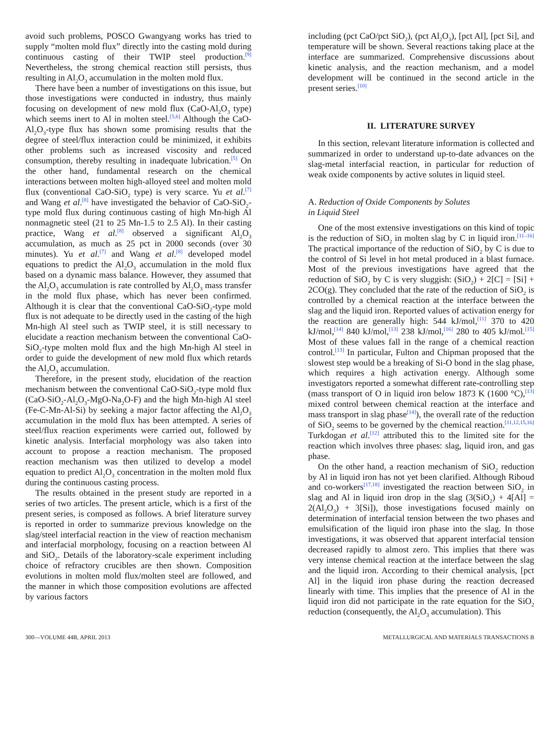avoid such problems, POSCO Gwangyang works has tried to supply “molten mold flux” directly into the casting mold during continuous casting of their TWIP steel production.<sup>[9]</sup> Nevertheless, the strong chemical reaction still persists, thus resulting in Al<sub>2</sub>O<sub>3</sub> accumulation in the molten mold flux.
There have been a number of investigations on this issue, but those investigations were conducted in industry, thus mainly focusing on development of new mold flux (CaO-Al<sub>2</sub>O<sub>3</sub> type) which seems inert to Al in molten steel.<sup>[5,6]</sup> Although the CaO-Al<sub>2</sub>O<sub>3</sub>-type flux has shown some promising results that the degree of steel/flux interaction could be minimized, it exhibits other problems such as increased viscosity and reduced consumption, thereby resulting in inadequate lubrication.<sup>[5]</sup> On the other hand, fundamental research on the chemical interactions between molten high-alloyed steel and molten mold flux (conventional CaO-SiO<sub>2</sub> type) is very scarce. Yu et al.<sup>[7]</sup> and Wang et al.<sup>[8]</sup> have investigated the behavior of CaO-SiO<sub>2</sub>-type mold flux during continuous casting of high Mn-high Al nonmagnetic steel (21 to 25 Mn-1.5 to 2.5 Al). In their casting practice, Wang et al.<sup>[8]</sup> observed a significant Al<sub>2</sub>O<sub>3</sub> accumulation, as much as 25 pct in 2000 seconds (over 30 minutes). Yu et al.<sup>[7]</sup> and Wang et al.<sup>[8]</sup> developed model equations to predict the Al<sub>2</sub>O<sub>3</sub> accumulation in the mold flux based on a dynamic mass balance. However, they assumed that the Al<sub>2</sub>O<sub>3</sub> accumulation is rate controlled by Al<sub>2</sub>O<sub>3</sub> mass transfer in the mold flux phase, which has never been confirmed. Although it is clear that the conventional CaO-SiO<sub>2</sub>-type mold flux is not adequate to be directly used in the casting of the high Mn-high Al steel such as TWIP steel, it is still necessary to elucidate a reaction mechanism between the conventional CaO-SiO<sub>2</sub>-type molten mold flux and the high Mn-high Al steel in order to guide the development of new mold flux which retards the Al<sub>2</sub>O<sub>3</sub> accumulation.
Therefore, in the present study, elucidation of the reaction mechanism between the conventional CaO-SiO<sub>2</sub>-type mold flux (CaO-SiO<sub>2</sub>-Al<sub>2</sub>O<sub>3</sub>-MgO-Na<sub>2</sub>O-F) and the high Mn-high Al steel (Fe-C-Mn-Al-Si) by seeking a major factor affecting the Al<sub>2</sub>O<sub>3</sub> accumulation in the mold flux has been attempted. A series of steel/flux reaction experiments were carried out, followed by kinetic analysis. Interfacial morphology was also taken into account to propose a reaction mechanism. The proposed reaction mechanism was then utilized to develop a model equation to predict Al<sub>2</sub>O<sub>3</sub> concentration in the molten mold flux during the continuous casting process.
The results obtained in the present study are reported in a series of two articles. The present article, which is a first of the present series, is composed as follows. A brief literature survey is reported in order to summarize previous knowledge on the slag/steel interfacial reaction in the view of reaction mechanism and interfacial morphology, focusing on a reaction between Al and SiO<sub>2</sub>. Details of the laboratory-scale experiment including choice of refractory crucibles are then shown. Composition evolutions in molten mold flux/molten steel are followed, and the manner in which those composition evolutions are affected by various factors
including (pct CaO/pct SiO<sub>2</sub>), (pct Al<sub>2</sub>O<sub>3</sub>), [pct Al], [pct Si], and temperature will be shown. Several reactions taking place at the interface are summarized. Comprehensive discussions about kinetic analysis, and the reaction mechanism, and a model development will be continued in the second article in the present series.<sup>[10]</sup>
II. LITERATURE SURVEY
In this section, relevant literature information is collected and summarized in order to understand up-to-date advances on the slag-metal interfacial reaction, in particular for reduction of weak oxide components by active solutes in liquid steel.
A. Reduction of Oxide Components by Solutes
in Liquid Steel
One of the most extensive investigations on this kind of topic is the reduction of SiO<sub>2</sub> in molten slag by C in liquid iron.<sup>[11–16]</sup> The practical importance of the reduction of SiO<sub>2</sub> by C is due to the control of Si level in hot metal produced in a blast furnace. Most of the previous investigations have agreed that the reduction of SiO<sub>2</sub> by C is very sluggish: (SiO<sub>2</sub>) + 2[C] = [Si] + 2CO(g). They concluded that the rate of the reduction of SiO<sub>2</sub> is controlled by a chemical reaction at the interface between the slag and the liquid iron. Reported values of activation energy for the reaction are generally high: 544 kJ/mol,<sup>[11]</sup> 370 to 420 kJ/mol,<sup>[14]</sup> 840 kJ/mol,<sup>[13]</sup> 238 kJ/mol,<sup>[16]</sup> 280 to 405 kJ/mol.<sup>[15]</sup> Most of these values fall in the range of a chemical reaction control.<sup>[13]</sup> In particular, Fulton and Chipman proposed that the slowest step would be a breaking of Si-O bond in the slag phase, which requires a high activation energy. Although some investigators reported a somewhat different rate-controlling step (mass transport of O in liquid iron below 1873 K (1600 °C),<sup>[13]</sup> mixed control between chemical reaction at the interface and mass transport in slag phase<sup>[14]</sup>), the overall rate of the reduction of SiO<sub>2</sub> seems to be governed by the chemical reaction.<sup>[11,12,15,16]</sup> Turkdogan et al.<sup>[12]</sup> attributed this to the limited site for the reaction which involves three phases: slag, liquid iron, and gas phase.
On the other hand, a reaction mechanism of SiO<sub>2</sub> reduction by Al in liquid iron has not yet been clarified. Although Riboud and co-workers<sup>[17,18]</sup> investigated the reaction between SiO<sub>2</sub> in slag and Al in liquid iron drop in the slag (3(SiO<sub>2</sub>) + 4[Al] = 2(Al<sub>2</sub>O<sub>3</sub>) + 3[Si]), those investigations focused mainly on determination of interfacial tension between the two phases and emulsification of the liquid iron phase into the slag. In those investigations, it was observed that apparent interfacial tension decreased rapidly to almost zero. This implies that there was very intense chemical reaction at the interface between the slag and the liquid iron. According to their chemical analysis, [pct Al] in the liquid iron phase during the reaction decreased linearly with time. This implies that the presence of Al in the liquid iron did not participate in the rate equation for the SiO<sub>2</sub> reduction (consequently, the Al<sub>2</sub>O<sub>3</sub> accumulation). This
300—VOLUME 44B, APRIL 2013 METALLURGICAL AND MATERIALS TRANSACTIONS B